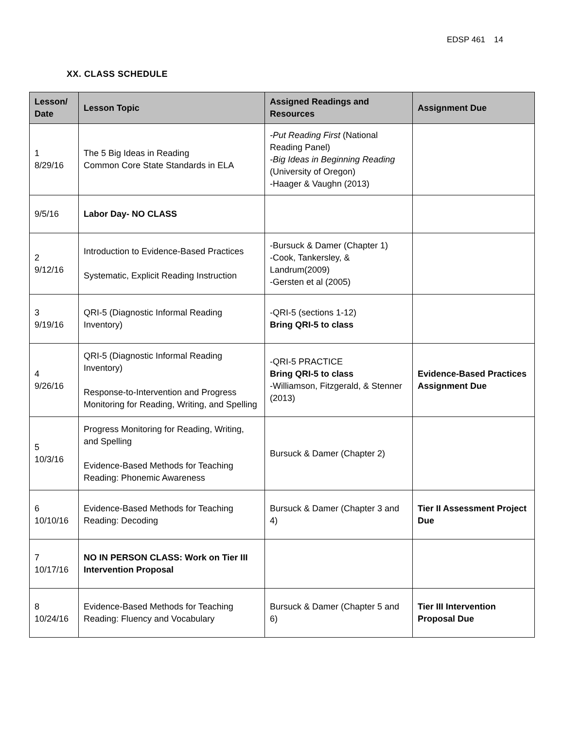EDSP 461 14
XX. CLASS SCHEDULE
| Lesson/ Date | Lesson Topic | Assigned Readings and Resources | Assignment Due |
| --- | --- | --- | --- |
| 1 8/29/16 | The 5 Big Ideas in Reading Common Core State Standards in ELA | -Put Reading First (National Reading Panel) -Big Ideas in Beginning Reading (University of Oregon) -Haager & Vaughn (2013) | |
| 9/5/16 | Labor Day- NO CLASS | | |
| 2 9/12/16 | Introduction to Evidence-Based Practices Systematic, Explicit Reading Instruction | -Bursuck & Damer (Chapter 1) -Cook, Tankersley, & Landrum(2009) -Gersten et al (2005) | |
| 3 9/19/16 | QRI-5 (Diagnostic Informal Reading Inventory) | -QRI-5 (sections 1-12) Bring QRI-5 to class | |
| 4 9/26/16 | QRI-5 (Diagnostic Informal Reading Inventory) Response-to-Intervention and Progress Monitoring for Reading, Writing, and Spelling | -QRI-5 PRACTICE Bring QRI-5 to class -Williamson, Fitzgerald, & Stenner (2013) | Evidence-Based Practices Assignment Due |
| 5 10/3/16 | Progress Monitoring for Reading, Writing, and Spelling Evidence-Based Methods for Teaching Reading: Phonemic Awareness | Bursuck & Damer (Chapter 2) | |
| 6 10/10/16 | Evidence-Based Methods for Teaching Reading: Decoding | Bursuck & Damer (Chapter 3 and 4) | Tier II Assessment Project Due |
| 7 10/17/16 | NO IN PERSON CLASS: Work on Tier III Intervention Proposal | | |
| 8 10/24/16 | Evidence-Based Methods for Teaching Reading: Fluency and Vocabulary | Bursuck & Damer (Chapter 5 and 6) | Tier III Intervention Proposal Due |